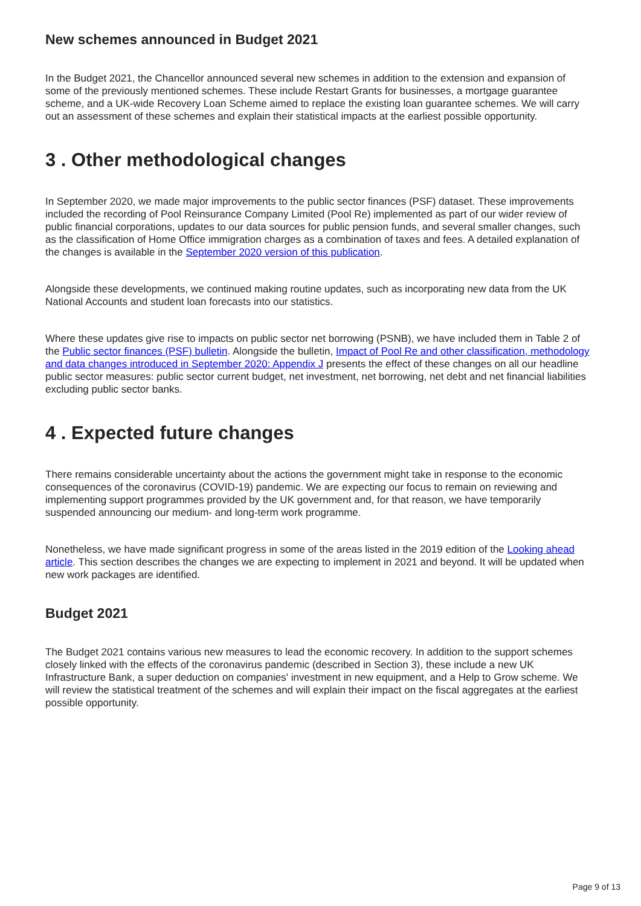New schemes announced in Budget 2021
In the Budget 2021, the Chancellor announced several new schemes in addition to the extension and expansion of some of the previously mentioned schemes. These include Restart Grants for businesses, a mortgage guarantee scheme, and a UK-wide Recovery Loan Scheme aimed to replace the existing loan guarantee schemes. We will carry out an assessment of these schemes and explain their statistical impacts at the earliest possible opportunity.
3 . Other methodological changes
In September 2020, we made major improvements to the public sector finances (PSF) dataset. These improvements included the recording of Pool Reinsurance Company Limited (Pool Re) implemented as part of our wider review of public financial corporations, updates to our data sources for public pension funds, and several smaller changes, such as the classification of Home Office immigration charges as a combination of taxes and fees. A detailed explanation of the changes is available in the September 2020 version of this publication.
Alongside these developments, we continued making routine updates, such as incorporating new data from the UK National Accounts and student loan forecasts into our statistics.
Where these updates give rise to impacts on public sector net borrowing (PSNB), we have included them in Table 2 of the Public sector finances (PSF) bulletin. Alongside the bulletin, Impact of Pool Re and other classification, methodology and data changes introduced in September 2020: Appendix J presents the effect of these changes on all our headline public sector measures: public sector current budget, net investment, net borrowing, net debt and net financial liabilities excluding public sector banks.
4 . Expected future changes
There remains considerable uncertainty about the actions the government might take in response to the economic consequences of the coronavirus (COVID-19) pandemic. We are expecting our focus to remain on reviewing and implementing support programmes provided by the UK government and, for that reason, we have temporarily suspended announcing our medium- and long-term work programme.
Nonetheless, we have made significant progress in some of the areas listed in the 2019 edition of the Looking ahead article. This section describes the changes we are expecting to implement in 2021 and beyond. It will be updated when new work packages are identified.
Budget 2021
The Budget 2021 contains various new measures to lead the economic recovery. In addition to the support schemes closely linked with the effects of the coronavirus pandemic (described in Section 3), these include a new UK Infrastructure Bank, a super deduction on companies' investment in new equipment, and a Help to Grow scheme. We will review the statistical treatment of the schemes and will explain their impact on the fiscal aggregates at the earliest possible opportunity.
Page 9 of 13